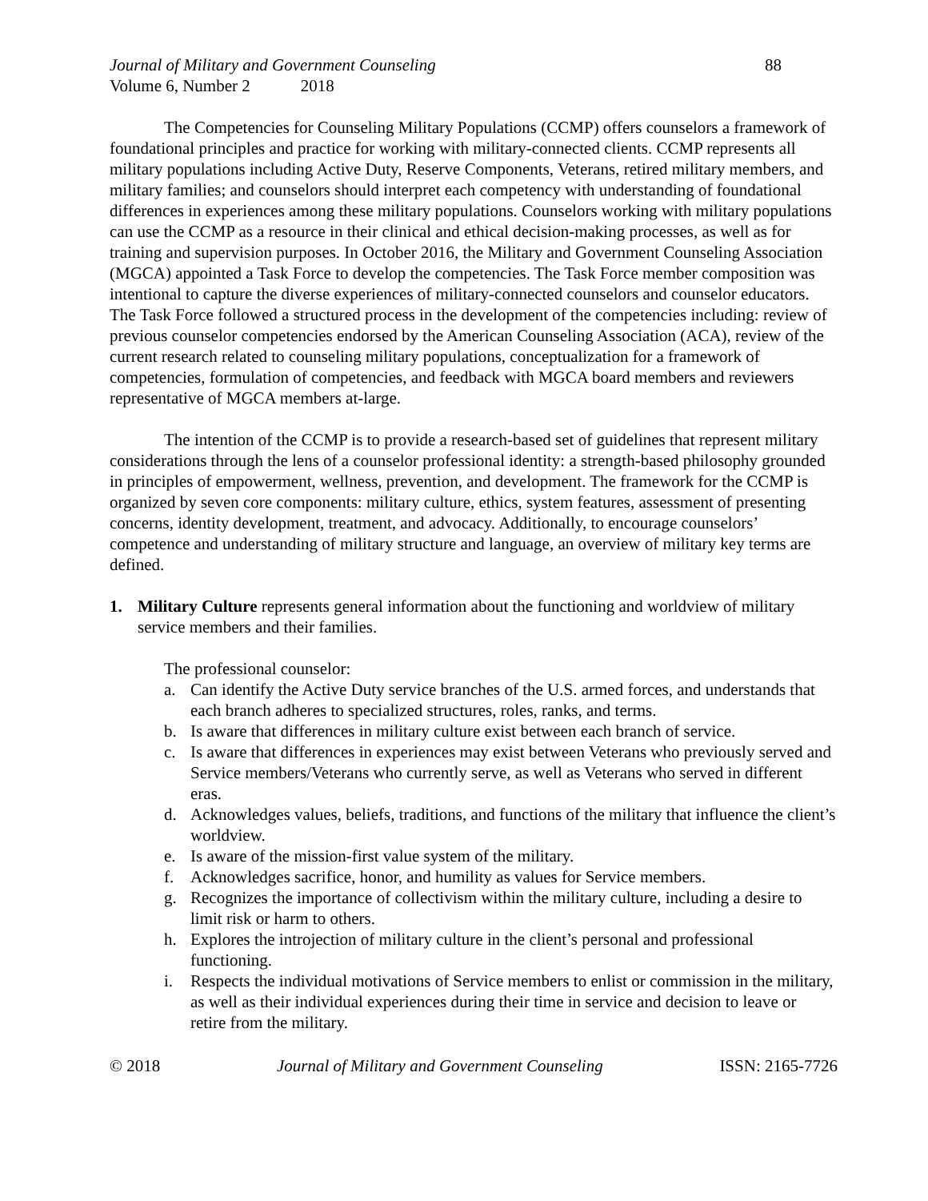Journal of Military and Government Counseling 88
Volume 6, Number 2 2018
The Competencies for Counseling Military Populations (CCMP) offers counselors a framework of foundational principles and practice for working with military-connected clients. CCMP represents all military populations including Active Duty, Reserve Components, Veterans, retired military members, and military families; and counselors should interpret each competency with understanding of foundational differences in experiences among these military populations. Counselors working with military populations can use the CCMP as a resource in their clinical and ethical decision-making processes, as well as for training and supervision purposes. In October 2016, the Military and Government Counseling Association (MGCA) appointed a Task Force to develop the competencies. The Task Force member composition was intentional to capture the diverse experiences of military-connected counselors and counselor educators. The Task Force followed a structured process in the development of the competencies including: review of previous counselor competencies endorsed by the American Counseling Association (ACA), review of the current research related to counseling military populations, conceptualization for a framework of competencies, formulation of competencies, and feedback with MGCA board members and reviewers representative of MGCA members at-large.
The intention of the CCMP is to provide a research-based set of guidelines that represent military considerations through the lens of a counselor professional identity: a strength-based philosophy grounded in principles of empowerment, wellness, prevention, and development. The framework for the CCMP is organized by seven core components: military culture, ethics, system features, assessment of presenting concerns, identity development, treatment, and advocacy. Additionally, to encourage counselors’ competence and understanding of military structure and language, an overview of military key terms are defined.
1. Military Culture represents general information about the functioning and worldview of military service members and their families.
The professional counselor:
a. Can identify the Active Duty service branches of the U.S. armed forces, and understands that each branch adheres to specialized structures, roles, ranks, and terms.
b. Is aware that differences in military culture exist between each branch of service.
c. Is aware that differences in experiences may exist between Veterans who previously served and Service members/Veterans who currently serve, as well as Veterans who served in different eras.
d. Acknowledges values, beliefs, traditions, and functions of the military that influence the client’s worldview.
e. Is aware of the mission-first value system of the military.
f. Acknowledges sacrifice, honor, and humility as values for Service members.
g. Recognizes the importance of collectivism within the military culture, including a desire to limit risk or harm to others.
h. Explores the introjection of military culture in the client’s personal and professional functioning.
i. Respects the individual motivations of Service members to enlist or commission in the military, as well as their individual experiences during their time in service and decision to leave or retire from the military.
© 2018 Journal of Military and Government Counseling ISSN: 2165-7726